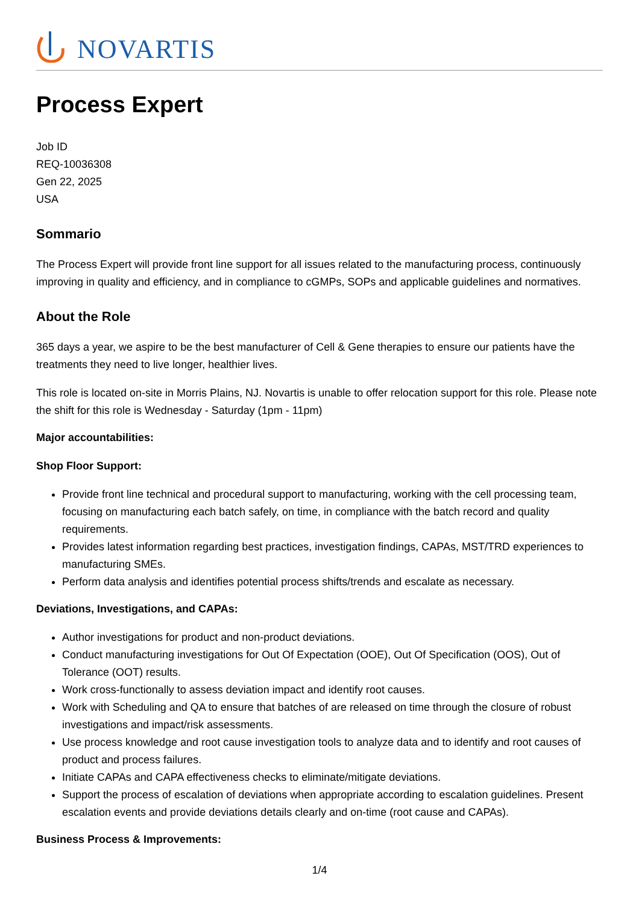NOVARTIS
Process Expert
Job ID
REQ-10036308
Gen 22, 2025
USA
Sommario
The Process Expert will provide front line support for all issues related to the manufacturing process, continuously improving in quality and efficiency, and in compliance to cGMPs, SOPs and applicable guidelines and normatives.
About the Role
365 days a year, we aspire to be the best manufacturer of Cell & Gene therapies to ensure our patients have the treatments they need to live longer, healthier lives.
This role is located on-site in Morris Plains, NJ. Novartis is unable to offer relocation support for this role. Please note the shift for this role is Wednesday - Saturday (1pm - 11pm)
Major accountabilities:
Shop Floor Support:
Provide front line technical and procedural support to manufacturing, working with the cell processing team, focusing on manufacturing each batch safely, on time, in compliance with the batch record and quality requirements.
Provides latest information regarding best practices, investigation findings, CAPAs, MST/TRD experiences to manufacturing SMEs.
Perform data analysis and identifies potential process shifts/trends and escalate as necessary.
Deviations, Investigations, and CAPAs:
Author investigations for product and non-product deviations.
Conduct manufacturing investigations for Out Of Expectation (OOE), Out Of Specification (OOS), Out of Tolerance (OOT) results.
Work cross-functionally to assess deviation impact and identify root causes.
Work with Scheduling and QA to ensure that batches of are released on time through the closure of robust investigations and impact/risk assessments.
Use process knowledge and root cause investigation tools to analyze data and to identify and root causes of product and process failures.
Initiate CAPAs and CAPA effectiveness checks to eliminate/mitigate deviations.
Support the process of escalation of deviations when appropriate according to escalation guidelines. Present escalation events and provide deviations details clearly and on-time (root cause and CAPAs).
Business Process & Improvements:
1/4